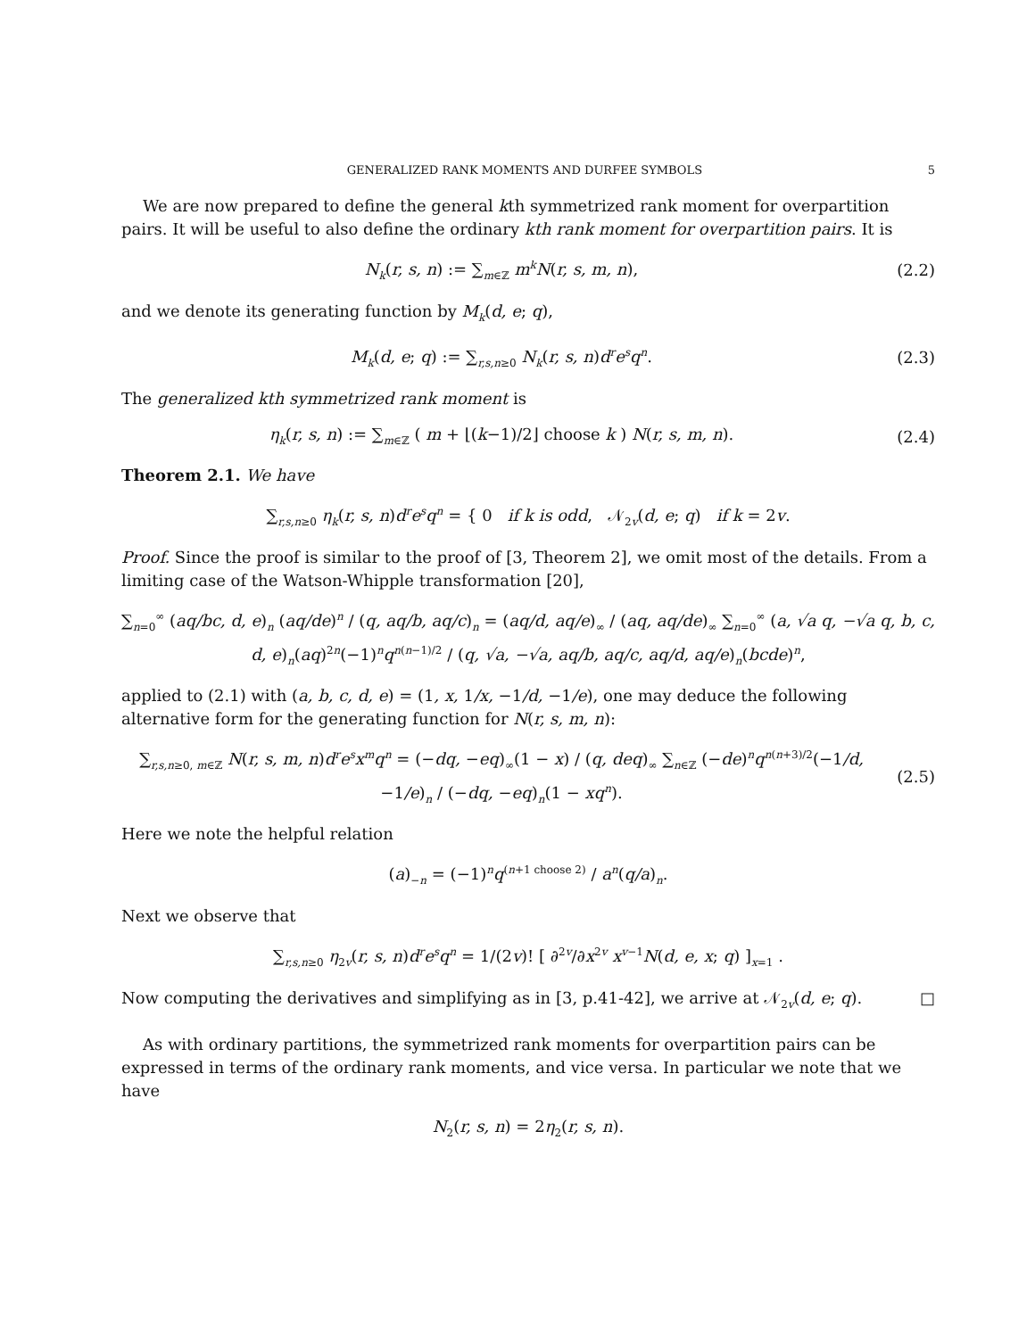GENERALIZED RANK MOMENTS AND DURFEE SYMBOLS 5
We are now prepared to define the general kth symmetrized rank moment for overpartition pairs. It will be useful to also define the ordinary kth rank moment for overpartition pairs. It is
N<sub>k</sub>(r, s, n) := ∑<sub>m∈ℤ</sub> m<sup>k</sup>N(r, s, m, n),
(2.2)
and we denote its generating function by M<sub>k</sub>(d, e; q),
M<sub>k</sub>(d, e; q) := ∑<sub>r,s,n≥0</sub> N<sub>k</sub>(r, s, n)d<sup>r</sup>e<sup>s</sup>q<sup>n</sup>.
(2.3)
The generalized kth symmetrized rank moment is
η<sub>k</sub>(r, s, n) := ∑<sub>m∈ℤ</sub> ( m + ⌊(k−1)/2⌋ choose k ) N(r, s, m, n).
(2.4)
Theorem 2.1. We have
∑<sub>r,s,n≥0</sub> η<sub>k</sub>(r, s, n)d<sup>r</sup>e<sup>s</sup>q<sup>n</sup> = { 0 if k is odd, 𝒩<sub>2v</sub>(d, e; q) if k = 2v.
Proof. Since the proof is similar to the proof of [3, Theorem 2], we omit most of the details. From a limiting case of the Watson-Whipple transformation [20],
∑<sub>n=0</sub><sup>∞</sup> (aq/bc, d, e)<sub>n</sub> (aq/de)<sup>n</sup> / (q, aq/b, aq/c)<sub>n</sub> = (aq/d, aq/e)<sub>∞</sub> / (aq, aq/de)<sub>∞</sub> ∑<sub>n=0</sub><sup>∞</sup> (a, √a q, −√a q, b, c, d, e)<sub>n</sub>(aq)<sup>2n</sup>(−1)<sup>n</sup>q<sup>n(n−1)/2</sup> / (q, √a, −√a, aq/b, aq/c, aq/d, aq/e)<sub>n</sub>(bcde)<sup>n</sup>,
applied to (2.1) with (a, b, c, d, e) = (1, x, 1/x, −1/d, −1/e), one may deduce the following alternative form for the generating function for N(r, s, m, n):
∑<sub>r,s,n≥0, m∈ℤ</sub> N(r, s, m, n)d<sup>r</sup>e<sup>s</sup>x<sup>m</sup>q<sup>n</sup> = (−dq, −eq)<sub>∞</sub>(1 − x) / (q, deq)<sub>∞</sub> ∑<sub>n∈ℤ</sub> (−de)<sup>n</sup>q<sup>n(n+3)/2</sup>(−1/d, −1/e)<sub>n</sub> / (−dq, −eq)<sub>n</sub>(1 − xq<sup>n</sup>).
(2.5)
Here we note the helpful relation
(a)<sub>−n</sub> = (−1)<sup>n</sup>q<sup>(n+1 choose 2)</sup> / a<sup>n</sup>(q/a)<sub>n</sub>.
Next we observe that
∑<sub>r,s,n≥0</sub> η<sub>2v</sub>(r, s, n)d<sup>r</sup>e<sup>s</sup>q<sup>n</sup> = 1/(2v)! [ ∂<sup>2v</sup>/∂x<sup>2v</sup> x<sup>v−1</sup>N(d, e, x; q) ]<sub>x=1</sub> .
Now computing the derivatives and simplifying as in [3, p.41-42], we arrive at 𝒩<sub>2v</sub>(d, e; q). □
As with ordinary partitions, the symmetrized rank moments for overpartition pairs can be expressed in terms of the ordinary rank moments, and vice versa. In particular we note that we have
N<sub>2</sub>(r, s, n) = 2η<sub>2</sub>(r, s, n).